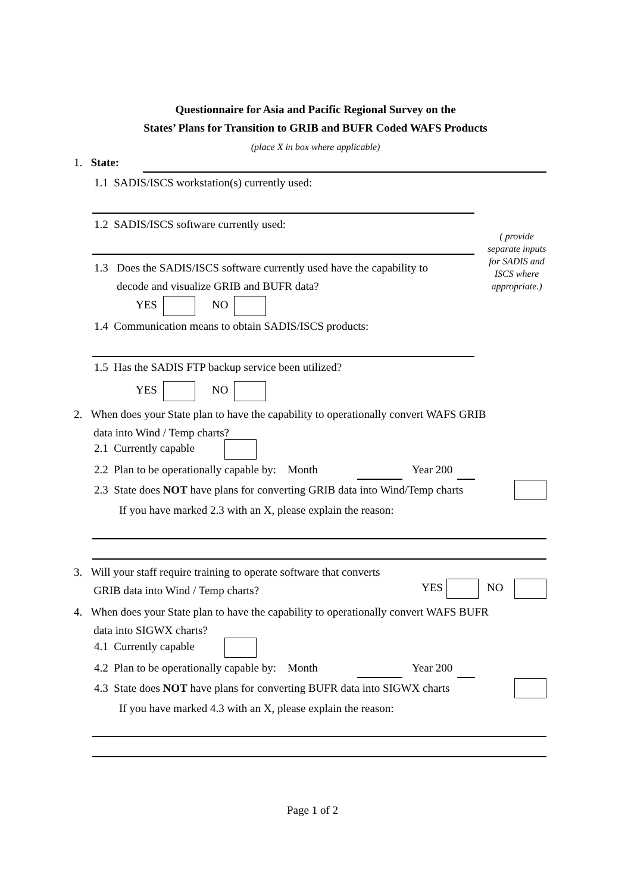Questionnaire for Asia and Pacific Regional Survey on the
States’ Plans for Transition to GRIB and BUFR Coded WAFS Products
(place X in box where applicable)
1. State:
1.1 SADIS/ISCS workstation(s) currently used:
1.2 SADIS/ISCS software currently used:
1.3 Does the SADIS/ISCS software currently used have the capability to
decode and visualize GRIB and BUFR data?
YES NO
1.4 Communication means to obtain SADIS/ISCS products:
( provide separate inputs for SADIS and ISCS where appropriate.)
1.5 Has the SADIS FTP backup service been utilized?
YES NO
2. When does your State plan to have the capability to operationally convert WAFS GRIB
data into Wind / Temp charts?
2.1 Currently capable
2.2 Plan to be operationally capable by: Month Year 200
2.3 State does NOT have plans for converting GRIB data into Wind/Temp charts
If you have marked 2.3 with an X, please explain the reason:
3. Will your staff require training to operate software that converts
GRIB data into Wind / Temp charts?
YES NO
4. When does your State plan to have the capability to operationally convert WAFS BUFR
data into SIGWX charts?
4.1 Currently capable
4.2 Plan to be operationally capable by: Month Year 200
4.3 State does NOT have plans for converting BUFR data into SIGWX charts
If you have marked 4.3 with an X, please explain the reason:
Page 1 of 2